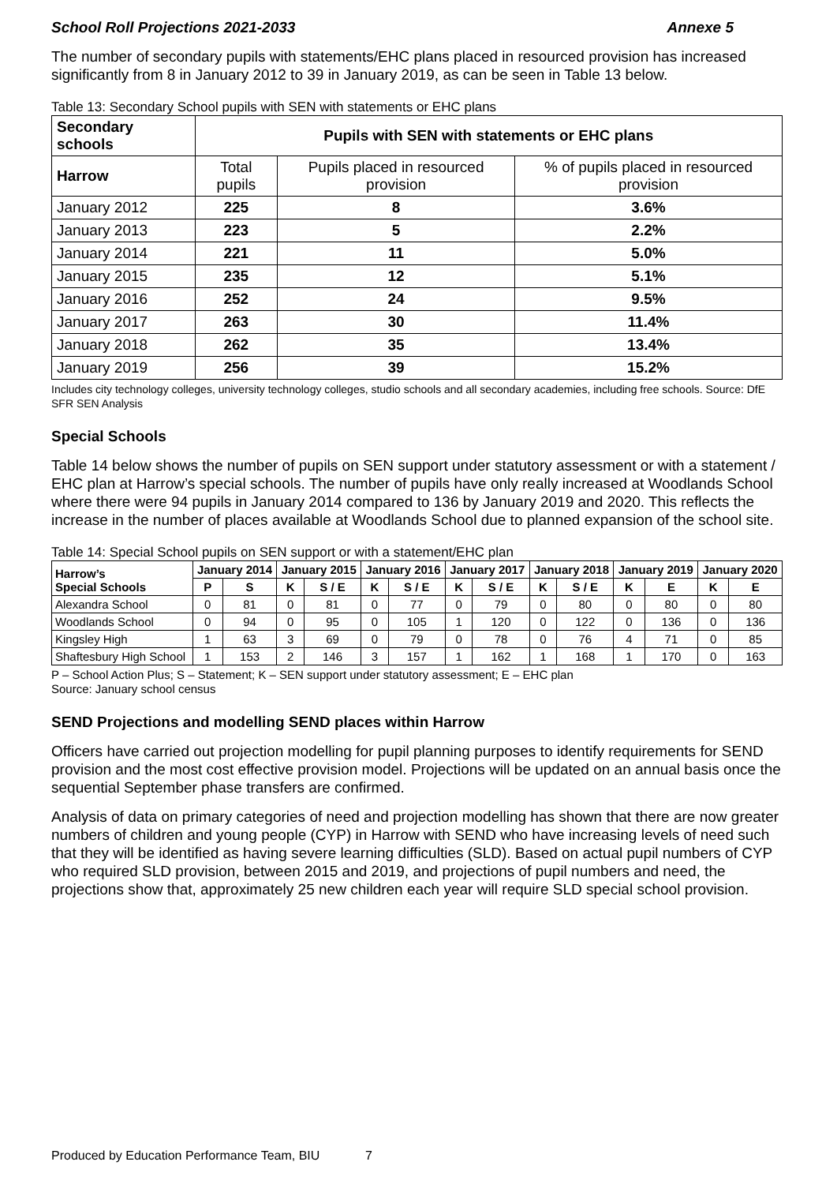School Roll Projections 2021-2033 Annexe 5
The number of secondary pupils with statements/EHC plans placed in resourced provision has increased significantly from 8 in January 2012 to 39 in January 2019, as can be seen in Table 13 below.
Table 13: Secondary School pupils with SEN with statements or EHC plans
| Secondary schools | Pupils with SEN with statements or EHC plans | | |
| --- | --- | --- | --- |
| Harrow | Total pupils | Pupils placed in resourced provision | % of pupils placed in resourced provision |
| January 2012 | 225 | 8 | 3.6% |
| January 2013 | 223 | 5 | 2.2% |
| January 2014 | 221 | 11 | 5.0% |
| January 2015 | 235 | 12 | 5.1% |
| January 2016 | 252 | 24 | 9.5% |
| January 2017 | 263 | 30 | 11.4% |
| January 2018 | 262 | 35 | 13.4% |
| January 2019 | 256 | 39 | 15.2% |
Includes city technology colleges, university technology colleges, studio schools and all secondary academies, including free schools. Source: DfE SFR SEN Analysis
Special Schools
Table 14 below shows the number of pupils on SEN support under statutory assessment or with a statement / EHC plan at Harrow’s special schools. The number of pupils have only really increased at Woodlands School where there were 94 pupils in January 2014 compared to 136 by January 2019 and 2020. This reflects the increase in the number of places available at Woodlands School due to planned expansion of the school site.
Table 14: Special School pupils on SEN support or with a statement/EHC plan
| Harrow’s Special Schools | January 2014 | | January 2015 | | January 2016 | | January 2017 | | January 2018 | | January 2019 | | January 2020 | |
| --- | --- | --- | --- | --- | --- | --- | --- | --- | --- | --- | --- | --- | --- | --- |
| | P | S | K | S / E | K | S / E | K | S / E | K | S / E | K | E | K | E |
| Alexandra School | 0 | 81 | 0 | 81 | 0 | 77 | 0 | 79 | 0 | 80 | 0 | 80 | 0 | 80 |
| Woodlands School | 0 | 94 | 0 | 95 | 0 | 105 | 1 | 120 | 0 | 122 | 0 | 136 | 0 | 136 |
| Kingsley High | 1 | 63 | 3 | 69 | 0 | 79 | 0 | 78 | 0 | 76 | 4 | 71 | 0 | 85 |
| Shaftesbury High School | 1 | 153 | 2 | 146 | 3 | 157 | 1 | 162 | 1 | 168 | 1 | 170 | 0 | 163 |
P – School Action Plus; S – Statement; K – SEN support under statutory assessment; E – EHC plan
Source: January school census
SEND Projections and modelling SEND places within Harrow
Officers have carried out projection modelling for pupil planning purposes to identify requirements for SEND provision and the most cost effective provision model. Projections will be updated on an annual basis once the sequential September phase transfers are confirmed.
Analysis of data on primary categories of need and projection modelling has shown that there are now greater numbers of children and young people (CYP) in Harrow with SEND who have increasing levels of need such that they will be identified as having severe learning difficulties (SLD). Based on actual pupil numbers of CYP who required SLD provision, between 2015 and 2019, and projections of pupil numbers and need, the projections show that, approximately 25 new children each year will require SLD special school provision.
Produced by Education Performance Team, BIU 7